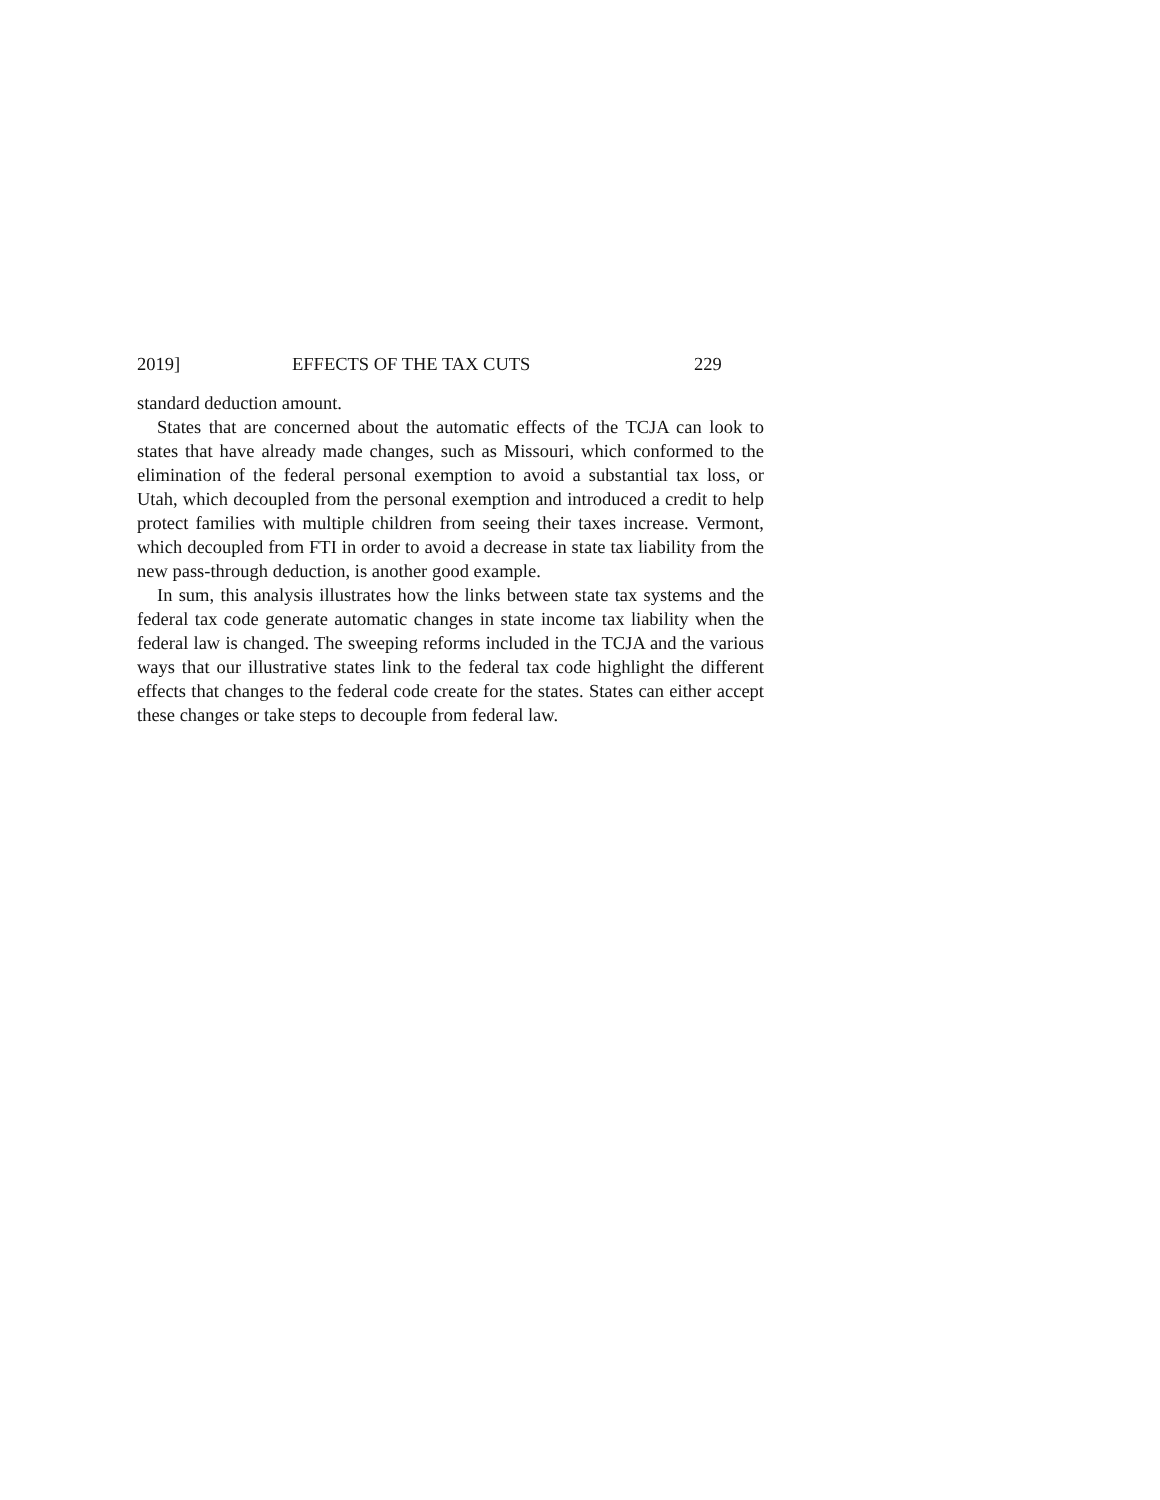2019] EFFECTS OF THE TAX CUTS 229
standard deduction amount.
States that are concerned about the automatic effects of the TCJA can look to states that have already made changes, such as Missouri, which conformed to the elimination of the federal personal exemption to avoid a substantial tax loss, or Utah, which decoupled from the personal exemption and introduced a credit to help protect families with multiple children from seeing their taxes increase. Vermont, which decoupled from FTI in order to avoid a decrease in state tax liability from the new pass-through deduction, is another good example.
In sum, this analysis illustrates how the links between state tax systems and the federal tax code generate automatic changes in state income tax liability when the federal law is changed. The sweeping reforms included in the TCJA and the various ways that our illustrative states link to the federal tax code highlight the different effects that changes to the federal code create for the states. States can either accept these changes or take steps to decouple from federal law.